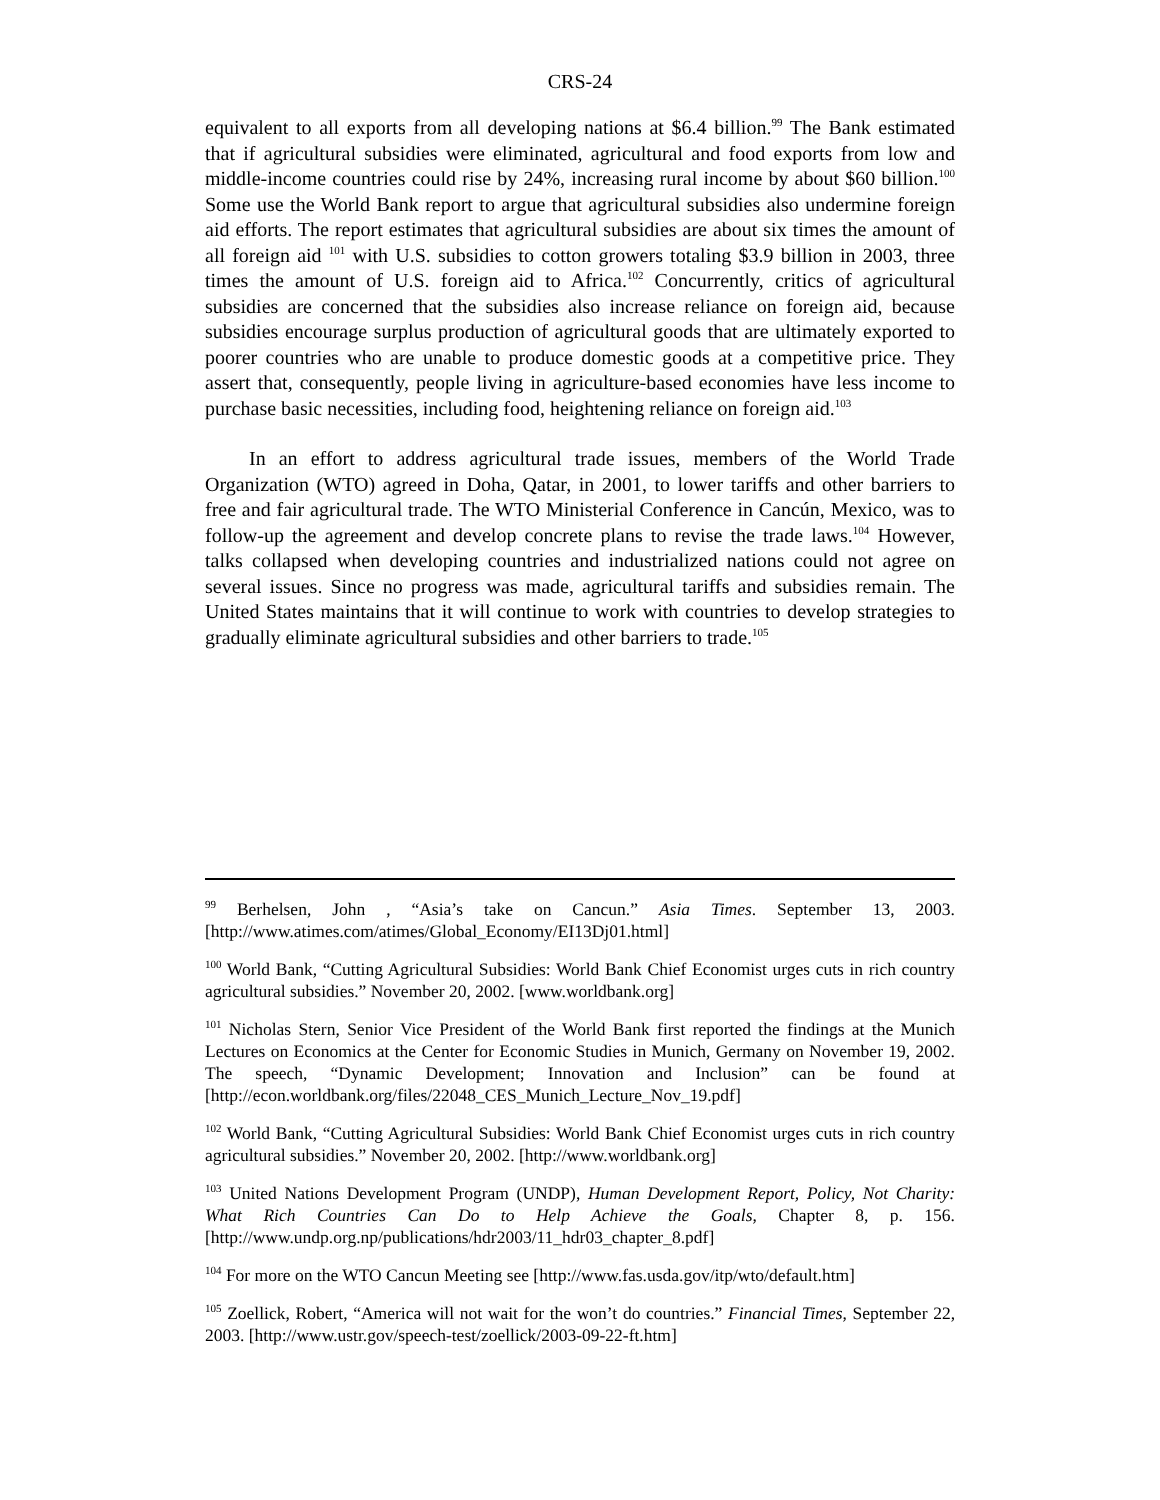CRS-24
equivalent to all exports from all developing nations at $6.4 billion.<sup>99</sup> The Bank estimated that if agricultural subsidies were eliminated, agricultural and food exports from low and middle-income countries could rise by 24%, increasing rural income by about $60 billion.<sup>100</sup> Some use the World Bank report to argue that agricultural subsidies also undermine foreign aid efforts. The report estimates that agricultural subsidies are about six times the amount of all foreign aid <sup>101</sup> with U.S. subsidies to cotton growers totaling $3.9 billion in 2003, three times the amount of U.S. foreign aid to Africa.<sup>102</sup> Concurrently, critics of agricultural subsidies are concerned that the subsidies also increase reliance on foreign aid, because subsidies encourage surplus production of agricultural goods that are ultimately exported to poorer countries who are unable to produce domestic goods at a competitive price. They assert that, consequently, people living in agriculture-based economies have less income to purchase basic necessities, including food, heightening reliance on foreign aid.<sup>103</sup>
In an effort to address agricultural trade issues, members of the World Trade Organization (WTO) agreed in Doha, Qatar, in 2001, to lower tariffs and other barriers to free and fair agricultural trade. The WTO Ministerial Conference in Cancún, Mexico, was to follow-up the agreement and develop concrete plans to revise the trade laws.<sup>104</sup> However, talks collapsed when developing countries and industrialized nations could not agree on several issues. Since no progress was made, agricultural tariffs and subsidies remain. The United States maintains that it will continue to work with countries to develop strategies to gradually eliminate agricultural subsidies and other barriers to trade.<sup>105</sup>
<sup>99</sup> Berhelsen, John , “Asia’s take on Cancun.” Asia Times. September 13, 2003. [http://www.atimes.com/atimes/Global_Economy/EI13Dj01.html]
<sup>100</sup> World Bank, “Cutting Agricultural Subsidies: World Bank Chief Economist urges cuts in rich country agricultural subsidies.” November 20, 2002. [www.worldbank.org]
<sup>101</sup> Nicholas Stern, Senior Vice President of the World Bank first reported the findings at the Munich Lectures on Economics at the Center for Economic Studies in Munich, Germany on November 19, 2002. The speech, “Dynamic Development; Innovation and Inclusion” can be found at [http://econ.worldbank.org/files/22048_CES_Munich_Lecture_Nov_19.pdf]
<sup>102</sup> World Bank, “Cutting Agricultural Subsidies: World Bank Chief Economist urges cuts in rich country agricultural subsidies.” November 20, 2002. [http://www.worldbank.org]
<sup>103</sup> United Nations Development Program (UNDP), Human Development Report, Policy, Not Charity: What Rich Countries Can Do to Help Achieve the Goals, Chapter 8, p. 156. [http://www.undp.org.np/publications/hdr2003/11_hdr03_chapter_8.pdf]
<sup>104</sup> For more on the WTO Cancun Meeting see [http://www.fas.usda.gov/itp/wto/default.htm]
<sup>105</sup> Zoellick, Robert, “America will not wait for the won’t do countries.” Financial Times, September 22, 2003. [http://www.ustr.gov/speech-test/zoellick/2003-09-22-ft.htm]